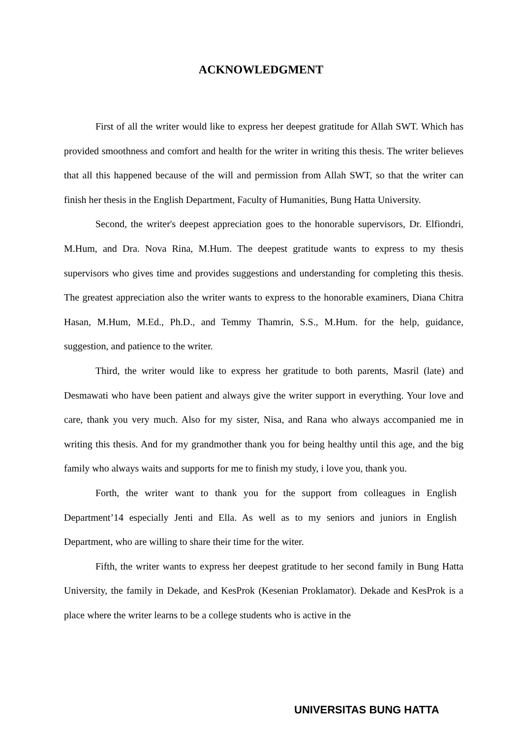ACKNOWLEDGMENT
First of all the writer would like to express her deepest gratitude for Allah SWT. Which has provided smoothness and comfort and health for the writer in writing this thesis. The writer believes that all this happened because of the will and permission from Allah SWT, so that the writer can finish her thesis in the English Department, Faculty of Humanities, Bung Hatta University.
Second, the writer's deepest appreciation goes to the honorable supervisors, Dr. Elfiondri, M.Hum, and Dra. Nova Rina, M.Hum. The deepest gratitude wants to express to my thesis supervisors who gives time and provides suggestions and understanding for completing this thesis. The greatest appreciation also the writer wants to express to the honorable examiners, Diana Chitra Hasan, M.Hum, M.Ed., Ph.D., and Temmy Thamrin, S.S., M.Hum. for the help, guidance, suggestion, and patience to the writer.
Third, the writer would like to express her gratitude to both parents, Masril (late) and Desmawati who have been patient and always give the writer support in everything. Your love and care, thank you very much. Also for my sister, Nisa, and Rana who always accompanied me in writing this thesis. And for my grandmother thank you for being healthy until this age, and the big family who always waits and supports for me to finish my study, i love you, thank you.
Forth, the writer want to thank you for the support from colleagues in English Department’14 especially Jenti and Ella. As well as to my seniors and juniors in English Department, who are willing to share their time for the witer.
Fifth, the writer wants to express her deepest gratitude to her second family in Bung Hatta University, the family in Dekade, and KesProk (Kesenian Proklamator). Dekade and KesProk is a place where the writer learns to be a college students who is active in the
UNIVERSITAS BUNG HATTA